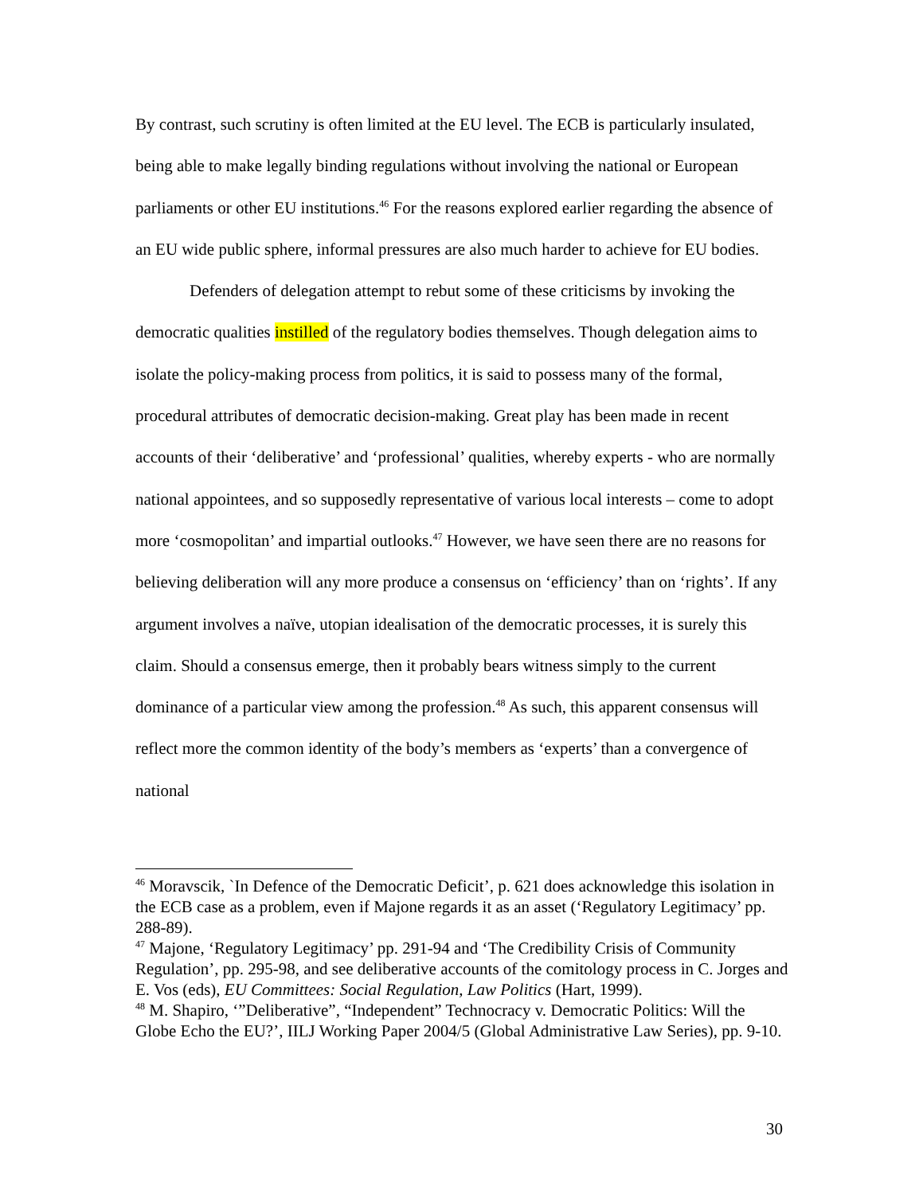By contrast, such scrutiny is often limited at the EU level. The ECB is particularly insulated, being able to make legally binding regulations without involving the national or European parliaments or other EU institutions.<sup>46</sup> For the reasons explored earlier regarding the absence of an EU wide public sphere, informal pressures are also much harder to achieve for EU bodies.
Defenders of delegation attempt to rebut some of these criticisms by invoking the democratic qualities instilled of the regulatory bodies themselves. Though delegation aims to isolate the policy-making process from politics, it is said to possess many of the formal, procedural attributes of democratic decision-making. Great play has been made in recent accounts of their ‘deliberative’ and ‘professional’ qualities, whereby experts - who are normally national appointees, and so supposedly representative of various local interests – come to adopt more ‘cosmopolitan’ and impartial outlooks.<sup>47</sup> However, we have seen there are no reasons for believing deliberation will any more produce a consensus on ‘efficiency’ than on ‘rights’. If any argument involves a naïve, utopian idealisation of the democratic processes, it is surely this claim. Should a consensus emerge, then it probably bears witness simply to the current dominance of a particular view among the profession.<sup>48</sup> As such, this apparent consensus will reflect more the common identity of the body’s members as ‘experts’ than a convergence of national
<sup>46</sup> Moravscik, `In Defence of the Democratic Deficit’, p. 621 does acknowledge this isolation in the ECB case as a problem, even if Majone regards it as an asset (‘Regulatory Legitimacy’ pp. 288-89).
<sup>47</sup> Majone, ‘Regulatory Legitimacy’ pp. 291-94 and ‘The Credibility Crisis of Community Regulation’, pp. 295-98, and see deliberative accounts of the comitology process in C. Jorges and E. Vos (eds), EU Committees: Social Regulation, Law Politics (Hart, 1999).
<sup>48</sup> M. Shapiro, ‘”Deliberative”, “Independent” Technocracy v. Democratic Politics: Will the Globe Echo the EU?’, IILJ Working Paper 2004/5 (Global Administrative Law Series), pp. 9-10.
30